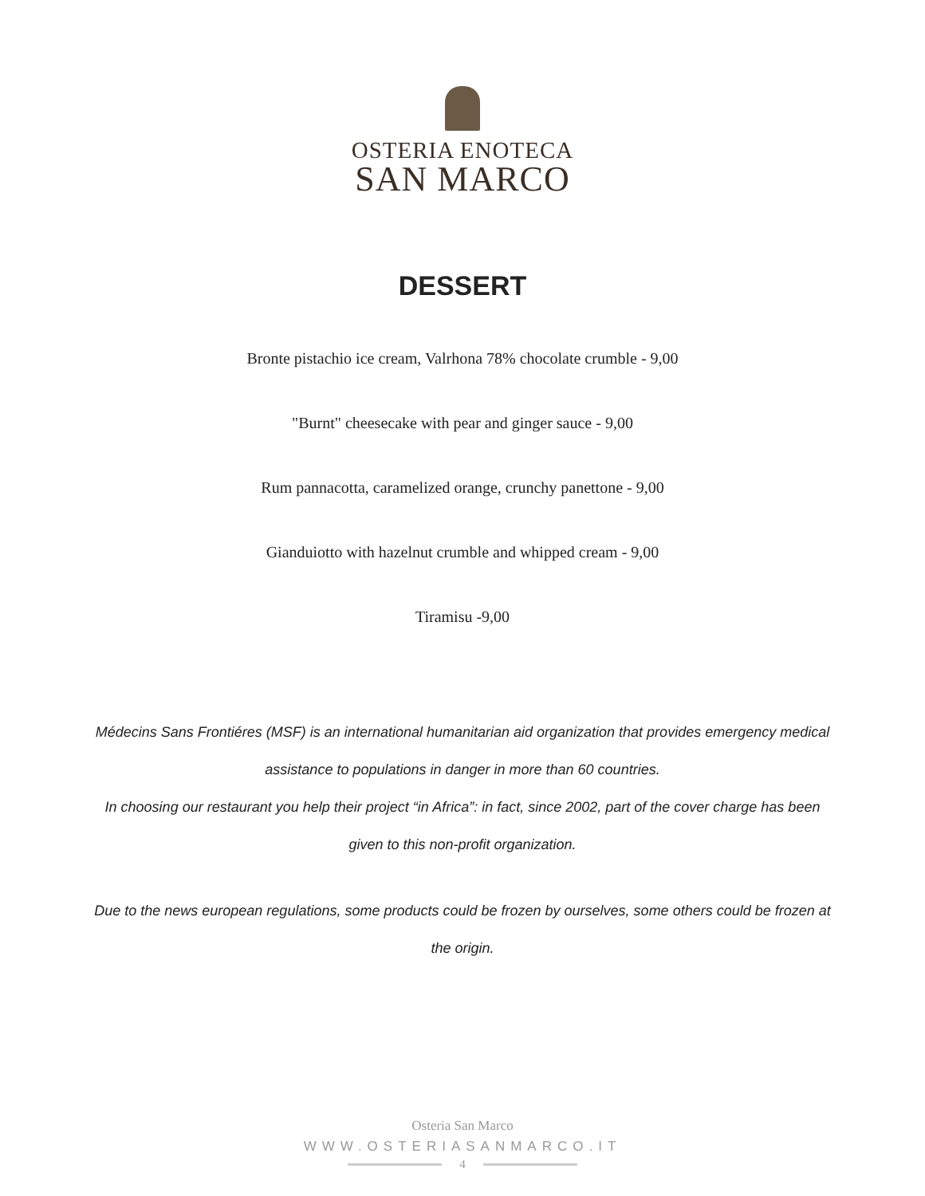OSTERIA ENOTECA
SAN MARCO
DESSERT
Bronte pistachio ice cream, Valrhona 78% chocolate crumble - 9,00
"Burnt" cheesecake with pear and ginger sauce - 9,00
Rum pannacotta, caramelized orange, crunchy panettone - 9,00
Gianduiotto with hazelnut crumble and whipped cream - 9,00
Tiramisu -9,00
Médecins Sans Frontiéres (MSF) is an international humanitarian aid organization that provides emergency medical assistance to populations in danger in more than 60 countries.
In choosing our restaurant you help their project “in Africa”: in fact, since 2002, part of the cover charge has been given to this non-profit organization.
Due to the news european regulations, some products could be frozen by ourselves, some others could be frozen at the origin.
Osteria San Marco
WWW.OSTERIASANMARCO.IT
4